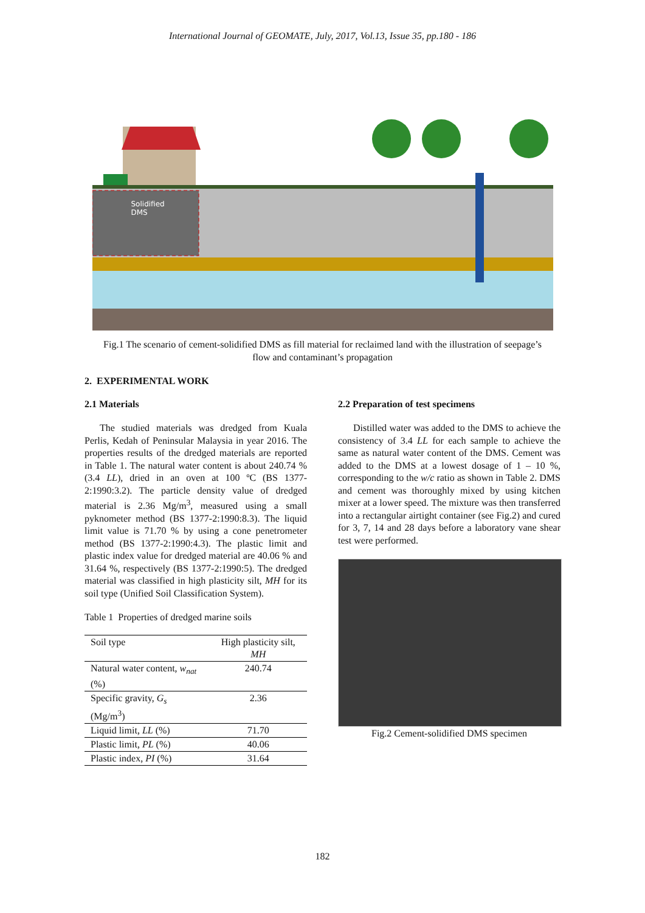International Journal of GEOMATE, July, 2017, Vol.13, Issue 35, pp.180 - 186
Solidified
DMS
Fig.1 The scenario of cement-solidified DMS as fill material for reclaimed land with the illustration of seepage’s flow and contaminant’s propagation
2. EXPERIMENTAL WORK
2.1 Materials
The studied materials was dredged from Kuala Perlis, Kedah of Peninsular Malaysia in year 2016. The properties results of the dredged materials are reported in Table 1. The natural water content is about 240.74 % (3.4 LL), dried in an oven at 100 ºC (BS 1377-2:1990:3.2). The particle density value of dredged material is 2.36 Mg/m<sup>3</sup>, measured using a small pyknometer method (BS 1377-2:1990:8.3). The liquid limit value is 71.70 % by using a cone penetrometer method (BS 1377-2:1990:4.3). The plastic limit and plastic index value for dredged material are 40.06 % and 31.64 %, respectively (BS 1377-2:1990:5). The dredged material was classified in high plasticity silt, MH for its soil type (Unified Soil Classification System).
Table 1 Properties of dredged marine soils
| Soil type | High plasticity silt, MH |
| Natural water content, w<sub>nat</sub> (%) | 240.74 |
| Specific gravity, G<sub>s</sub> (Mg/m<sup>3</sup>) | 2.36 |
| Liquid limit, LL (%) | 71.70 |
| Plastic limit, PL (%) | 40.06 |
| Plastic index, PI (%) | 31.64 |
2.2 Preparation of test specimens
Distilled water was added to the DMS to achieve the consistency of 3.4 LL for each sample to achieve the same as natural water content of the DMS. Cement was added to the DMS at a lowest dosage of 1 – 10 %, corresponding to the w/c ratio as shown in Table 2. DMS and cement was thoroughly mixed by using kitchen mixer at a lower speed. The mixture was then transferred into a rectangular airtight container (see Fig.2) and cured for 3, 7, 14 and 28 days before a laboratory vane shear test were performed.
Fig.2 Cement-solidified DMS specimen
182